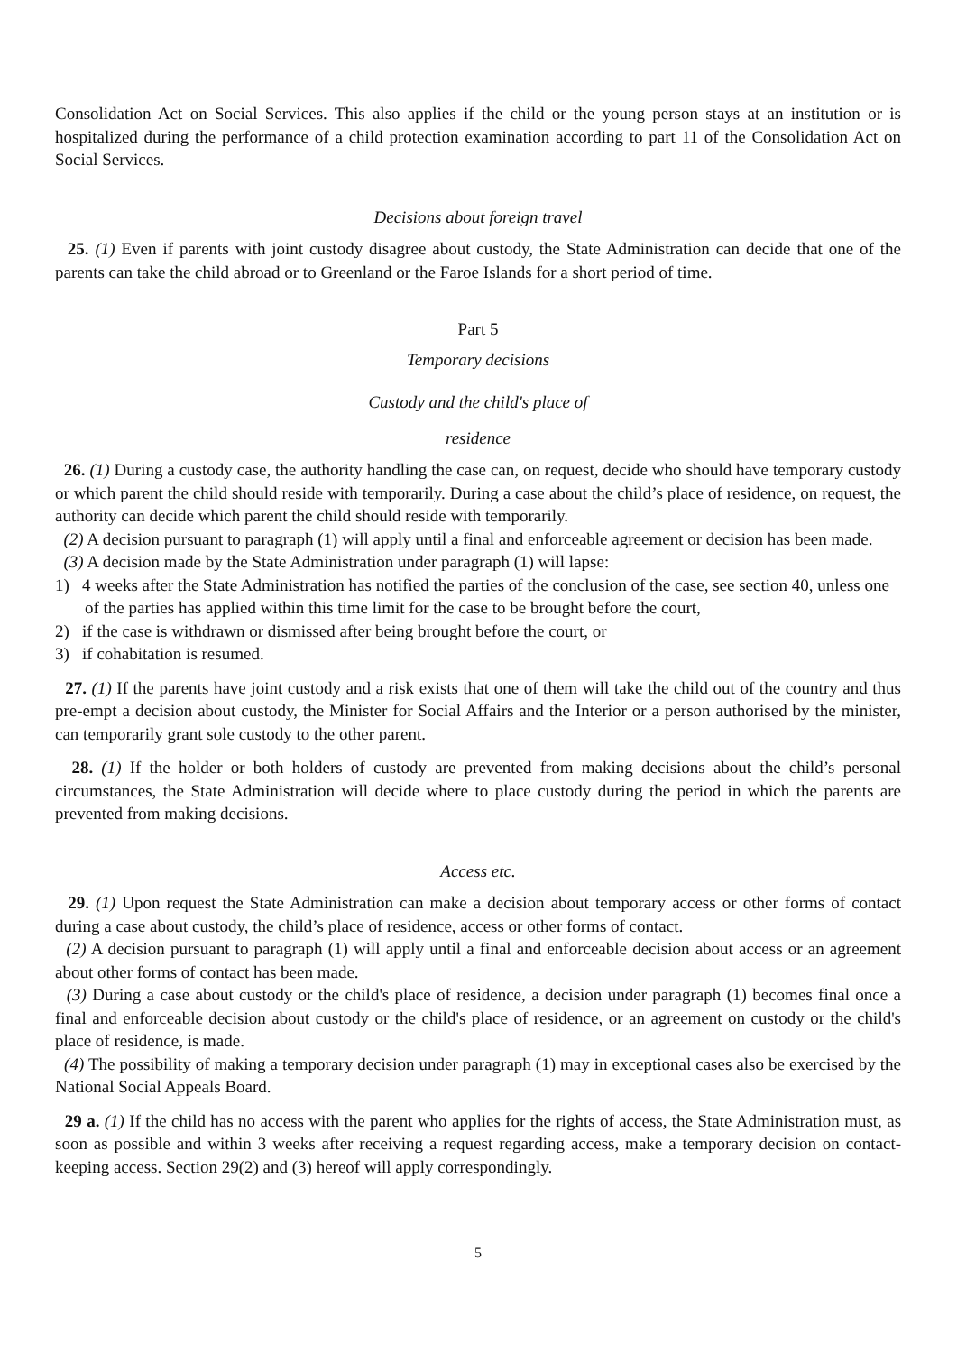Consolidation Act on Social Services. This also applies if the child or the young person stays at an institution or is hospitalized during the performance of a child protection examination according to part 11 of the Consolidation Act on Social Services.
Decisions about foreign travel
25. (1) Even if parents with joint custody disagree about custody, the State Administration can decide that one of the parents can take the child abroad or to Greenland or the Faroe Islands for a short period of time.
Part 5
Temporary decisions
Custody and the child's place of
residence
26. (1) During a custody case, the authority handling the case can, on request, decide who should have temporary custody or which parent the child should reside with temporarily. During a case about the child’s place of residence, on request, the authority can decide which parent the child should reside with temporarily.
(2) A decision pursuant to paragraph (1) will apply until a final and enforceable agreement or decision has been made.
(3) A decision made by the State Administration under paragraph (1) will lapse:
1) 4 weeks after the State Administration has notified the parties of the conclusion of the case, see section 40, unless one of the parties has applied within this time limit for the case to be brought before the court,
2) if the case is withdrawn or dismissed after being brought before the court, or
3) if cohabitation is resumed.
27. (1) If the parents have joint custody and a risk exists that one of them will take the child out of the country and thus pre-empt a decision about custody, the Minister for Social Affairs and the Interior or a person authorised by the minister, can temporarily grant sole custody to the other parent.
28. (1) If the holder or both holders of custody are prevented from making decisions about the child’s personal circumstances, the State Administration will decide where to place custody during the period in which the parents are prevented from making decisions.
Access etc.
29. (1) Upon request the State Administration can make a decision about temporary access or other forms of contact during a case about custody, the child’s place of residence, access or other forms of contact.
(2) A decision pursuant to paragraph (1) will apply until a final and enforceable decision about access or an agreement about other forms of contact has been made.
(3) During a case about custody or the child's place of residence, a decision under paragraph (1) becomes final once a final and enforceable decision about custody or the child's place of residence, or an agreement on custody or the child's place of residence, is made.
(4) The possibility of making a temporary decision under paragraph (1) may in exceptional cases also be exercised by the National Social Appeals Board.
29 a. (1) If the child has no access with the parent who applies for the rights of access, the State Administration must, as soon as possible and within 3 weeks after receiving a request regarding access, make a temporary decision on contact-keeping access. Section 29(2) and (3) hereof will apply correspondingly.
5